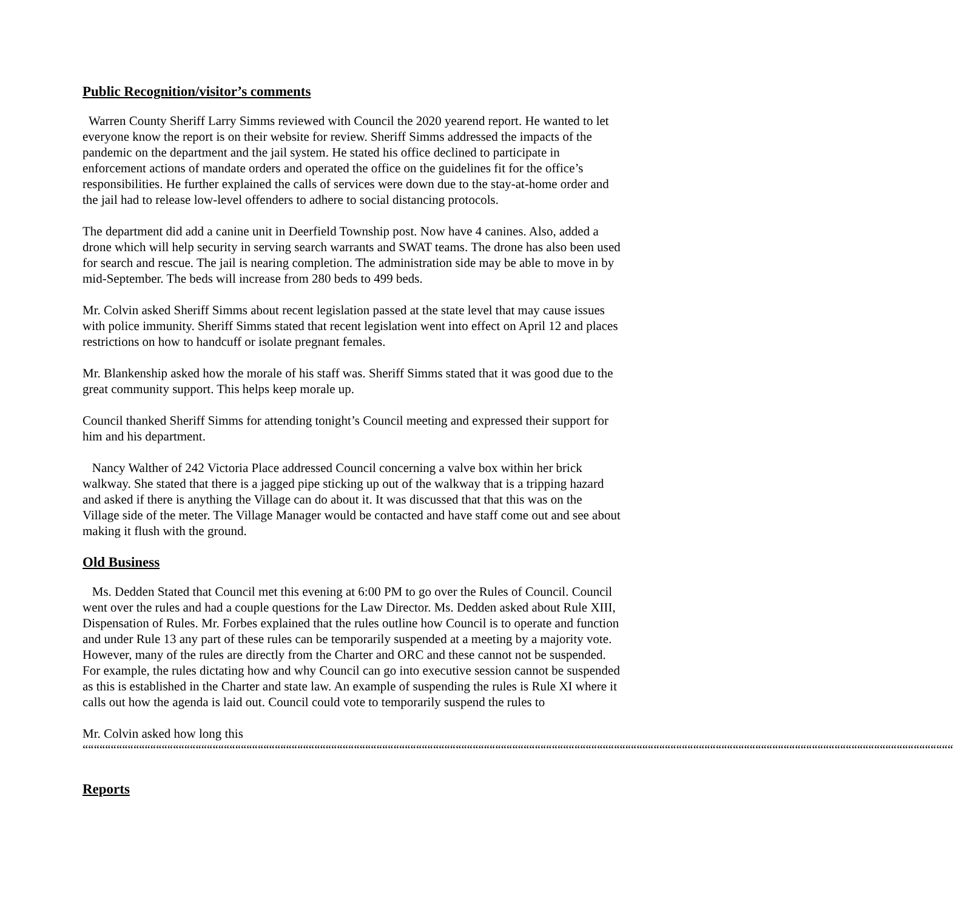Public Recognition/visitor’s comments
Warren County Sheriff Larry Simms reviewed with Council the 2020 yearend report. He wanted to let everyone know the report is on their website for review. Sheriff Simms addressed the impacts of the pandemic on the department and the jail system. He stated his office declined to participate in enforcement actions of mandate orders and operated the office on the guidelines fit for the office’s responsibilities. He further explained the calls of services were down due to the stay-at-home order and the jail had to release low-level offenders to adhere to social distancing protocols.
The department did add a canine unit in Deerfield Township post. Now have 4 canines. Also, added a drone which will help security in serving search warrants and SWAT teams. The drone has also been used for search and rescue. The jail is nearing completion. The administration side may be able to move in by mid-September. The beds will increase from 280 beds to 499 beds.
Mr. Colvin asked Sheriff Simms about recent legislation passed at the state level that may cause issues with police immunity. Sheriff Simms stated that recent legislation went into effect on April 12 and places restrictions on how to handcuff or isolate pregnant females.
Mr. Blankenship asked how the morale of his staff was. Sheriff Simms stated that it was good due to the great community support. This helps keep morale up.
Council thanked Sheriff Simms for attending tonight’s Council meeting and expressed their support for him and his department.
Nancy Walther of 242 Victoria Place addressed Council concerning a valve box within her brick walkway. She stated that there is a jagged pipe sticking up out of the walkway that is a tripping hazard and asked if there is anything the Village can do about it. It was discussed that that this was on the Village side of the meter. The Village Manager would be contacted and have staff come out and see about making it flush with the ground.
Old Business
Ms. Dedden Stated that Council met this evening at 6:00 PM to go over the Rules of Council. Council went over the rules and had a couple questions for the Law Director. Ms. Dedden asked about Rule XIII, Dispensation of Rules. Mr. Forbes explained that the rules outline how Council is to operate and function and under Rule 13 any part of these rules can be temporarily suspended at a meeting by a majority vote. However, many of the rules are directly from the Charter and ORC and these cannot not be suspended. For example, the rules dictating how and why Council can go into executive session cannot be suspended as this is established in the Charter and state law. An example of suspending the rules is Rule XI where it calls out how the agenda is laid out. Council could vote to temporarily suspend the rules to
Mr. Colvin asked how long this
““““““““““““““““““““““““““““““““““““““““““““““““““““““““““““““““““““““““““““““““““““““““““““““““““““““““““““““““““““““““““““““““““““““““““““““““““““““““““
Reports